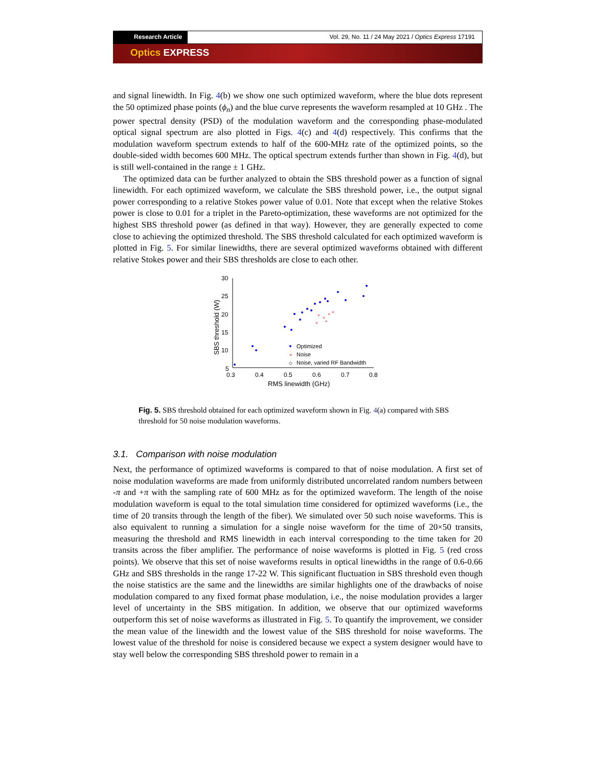Research Article Vol. 29, No. 11 / 24 May 2021 / Optics Express 17191
Optics EXPRESS
and signal linewidth. In Fig. 4(b) we show one such optimized waveform, where the blue dots represent the 50 optimized phase points (ϕ<sub>n</sub>) and the blue curve represents the waveform resampled at 10 GHz . The power spectral density (PSD) of the modulation waveform and the corresponding phase-modulated optical signal spectrum are also plotted in Figs. 4(c) and 4(d) respectively. This confirms that the modulation waveform spectrum extends to half of the 600-MHz rate of the optimized points, so the double-sided width becomes 600 MHz. The optical spectrum extends further than shown in Fig. 4(d), but is still well-contained in the range ± 1 GHz.
The optimized data can be further analyzed to obtain the SBS threshold power as a function of signal linewidth. For each optimized waveform, we calculate the SBS threshold power, i.e., the output signal power corresponding to a relative Stokes power value of 0.01. Note that except when the relative Stokes power is close to 0.01 for a triplet in the Pareto-optimization, these waveforms are not optimized for the highest SBS threshold power (as defined in that way). However, they are generally expected to come close to achieving the optimized threshold. The SBS threshold calculated for each optimized waveform is plotted in Fig. 5. For similar linewidths, there are several optimized waveforms obtained with different relative Stokes power and their SBS thresholds are close to each other.
30
25
20
15
10
5
0.3
0.4
0.5
0.6
0.7
0.8
RMS linewidth (GHz)
SBS threshold (W)
×
×
×
×
×
×
Optimized
×
Noise
◇
Noise, varied RF Bandwidth
Fig. 5. SBS threshold obtained for each optimized waveform shown in Fig. 4(a) compared with SBS threshold for 50 noise modulation waveforms.
3.1. Comparison with noise modulation
Next, the performance of optimized waveforms is compared to that of noise modulation. A first set of noise modulation waveforms are made from uniformly distributed uncorrelated random numbers between -π and +π with the sampling rate of 600 MHz as for the optimized waveform. The length of the noise modulation waveform is equal to the total simulation time considered for optimized waveforms (i.e., the time of 20 transits through the length of the fiber). We simulated over 50 such noise waveforms. This is also equivalent to running a simulation for a single noise waveform for the time of 20×50 transits, measuring the threshold and RMS linewidth in each interval corresponding to the time taken for 20 transits across the fiber amplifier. The performance of noise waveforms is plotted in Fig. 5 (red cross points). We observe that this set of noise waveforms results in optical linewidths in the range of 0.6-0.66 GHz and SBS thresholds in the range 17-22 W. This significant fluctuation in SBS threshold even though the noise statistics are the same and the linewidths are similar highlights one of the drawbacks of noise modulation compared to any fixed format phase modulation, i.e., the noise modulation provides a larger level of uncertainty in the SBS mitigation. In addition, we observe that our optimized waveforms outperform this set of noise waveforms as illustrated in Fig. 5. To quantify the improvement, we consider the mean value of the linewidth and the lowest value of the SBS threshold for noise waveforms. The lowest value of the threshold for noise is considered because we expect a system designer would have to stay well below the corresponding SBS threshold power to remain in a